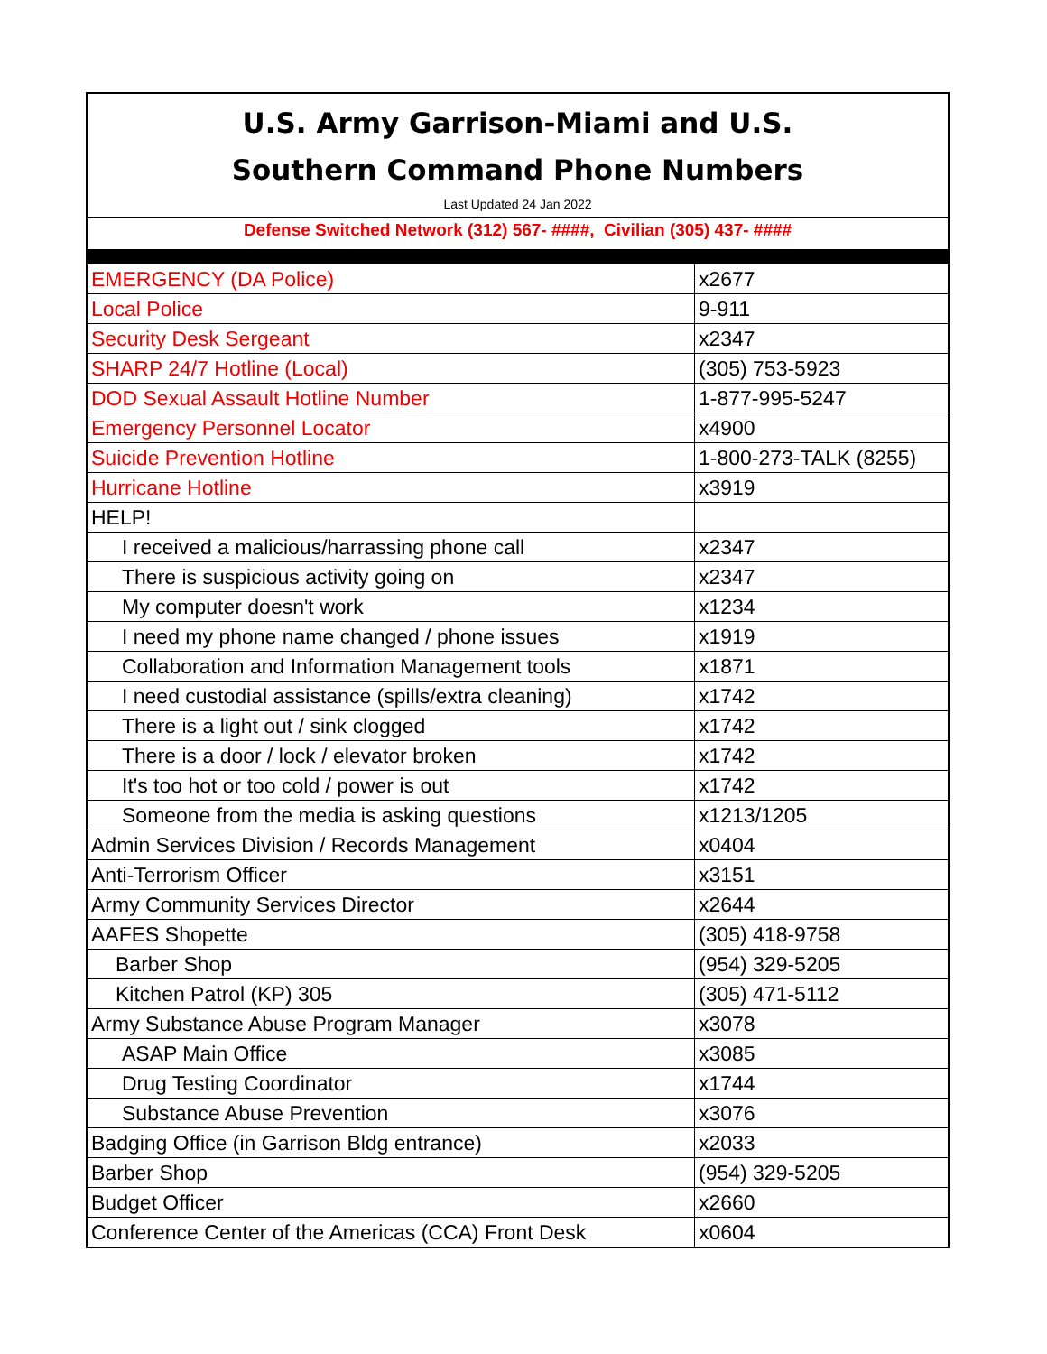U.S. Army Garrison-Miami and U.S.
Southern Command Phone Numbers
Last Updated 24 Jan 2022
Defense Switched Network (312) 567- ####, Civilian (305) 437- ####
| EMERGENCY (DA Police) | x2677 |
| Local Police | 9-911 |
| Security Desk Sergeant | x2347 |
| SHARP 24/7 Hotline (Local) | (305) 753-5923 |
| DOD Sexual Assault Hotline Number | 1-877-995-5247 |
| Emergency Personnel Locator | x4900 |
| Suicide Prevention Hotline | 1-800-273-TALK (8255) |
| Hurricane Hotline | x3919 |
| HELP! | |
| I received a malicious/harrassing phone call | x2347 |
| There is suspicious activity going on | x2347 |
| My computer doesn't work | x1234 |
| I need my phone name changed / phone issues | x1919 |
| Collaboration and Information Management tools | x1871 |
| I need custodial assistance (spills/extra cleaning) | x1742 |
| There is a light out / sink clogged | x1742 |
| There is a door / lock / elevator broken | x1742 |
| It's too hot or too cold / power is out | x1742 |
| Someone from the media is asking questions | x1213/1205 |
| Admin Services Division / Records Management | x0404 |
| Anti-Terrorism Officer | x3151 |
| Army Community Services Director | x2644 |
| AAFES Shopette | (305) 418-9758 |
| Barber Shop | (954) 329-5205 |
| Kitchen Patrol (KP) 305 | (305) 471-5112 |
| Army Substance Abuse Program Manager | x3078 |
| ASAP Main Office | x3085 |
| Drug Testing Coordinator | x1744 |
| Substance Abuse Prevention | x3076 |
| Badging Office (in Garrison Bldg entrance) | x2033 |
| Barber Shop | (954) 329-5205 |
| Budget Officer | x2660 |
| Conference Center of the Americas (CCA) Front Desk | x0604 |